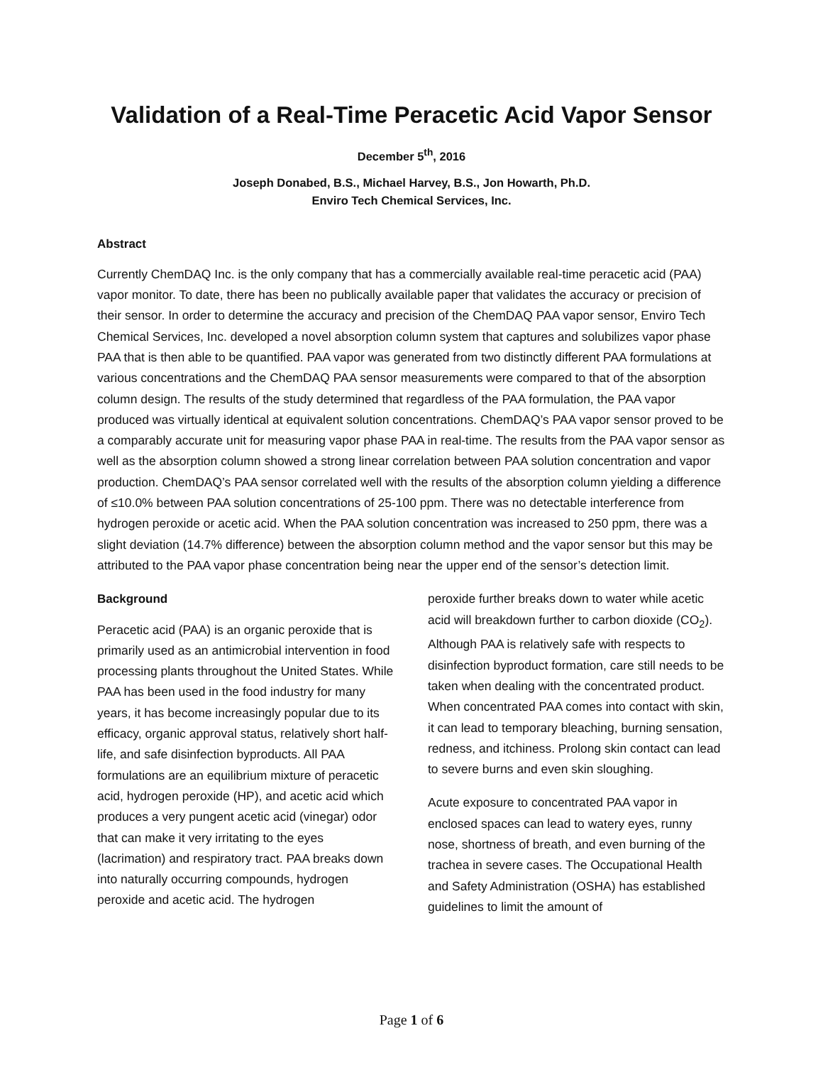Validation of a Real-Time Peracetic Acid Vapor Sensor
December 5<sup>th</sup>, 2016
Joseph Donabed, B.S., Michael Harvey, B.S., Jon Howarth, Ph.D.
Enviro Tech Chemical Services, Inc.
Abstract
Currently ChemDAQ Inc. is the only company that has a commercially available real-time peracetic acid (PAA) vapor monitor. To date, there has been no publically available paper that validates the accuracy or precision of their sensor. In order to determine the accuracy and precision of the ChemDAQ PAA vapor sensor, Enviro Tech Chemical Services, Inc. developed a novel absorption column system that captures and solubilizes vapor phase PAA that is then able to be quantified. PAA vapor was generated from two distinctly different PAA formulations at various concentrations and the ChemDAQ PAA sensor measurements were compared to that of the absorption column design. The results of the study determined that regardless of the PAA formulation, the PAA vapor produced was virtually identical at equivalent solution concentrations. ChemDAQ’s PAA vapor sensor proved to be a comparably accurate unit for measuring vapor phase PAA in real-time. The results from the PAA vapor sensor as well as the absorption column showed a strong linear correlation between PAA solution concentration and vapor production. ChemDAQ’s PAA sensor correlated well with the results of the absorption column yielding a difference of ≤10.0% between PAA solution concentrations of 25-100 ppm. There was no detectable interference from hydrogen peroxide or acetic acid. When the PAA solution concentration was increased to 250 ppm, there was a slight deviation (14.7% difference) between the absorption column method and the vapor sensor but this may be attributed to the PAA vapor phase concentration being near the upper end of the sensor’s detection limit.
Background
Peracetic acid (PAA) is an organic peroxide that is primarily used as an antimicrobial intervention in food processing plants throughout the United States. While PAA has been used in the food industry for many years, it has become increasingly popular due to its efficacy, organic approval status, relatively short half-life, and safe disinfection byproducts. All PAA formulations are an equilibrium mixture of peracetic acid, hydrogen peroxide (HP), and acetic acid which produces a very pungent acetic acid (vinegar) odor that can make it very irritating to the eyes (lacrimation) and respiratory tract. PAA breaks down into naturally occurring compounds, hydrogen peroxide and acetic acid. The hydrogen
peroxide further breaks down to water while acetic acid will breakdown further to carbon dioxide (CO<sub>2</sub>). Although PAA is relatively safe with respects to disinfection byproduct formation, care still needs to be taken when dealing with the concentrated product. When concentrated PAA comes into contact with skin, it can lead to temporary bleaching, burning sensation, redness, and itchiness. Prolong skin contact can lead to severe burns and even skin sloughing.
Acute exposure to concentrated PAA vapor in enclosed spaces can lead to watery eyes, runny nose, shortness of breath, and even burning of the trachea in severe cases. The Occupational Health and Safety Administration (OSHA) has established guidelines to limit the amount of
Page 1 of 6